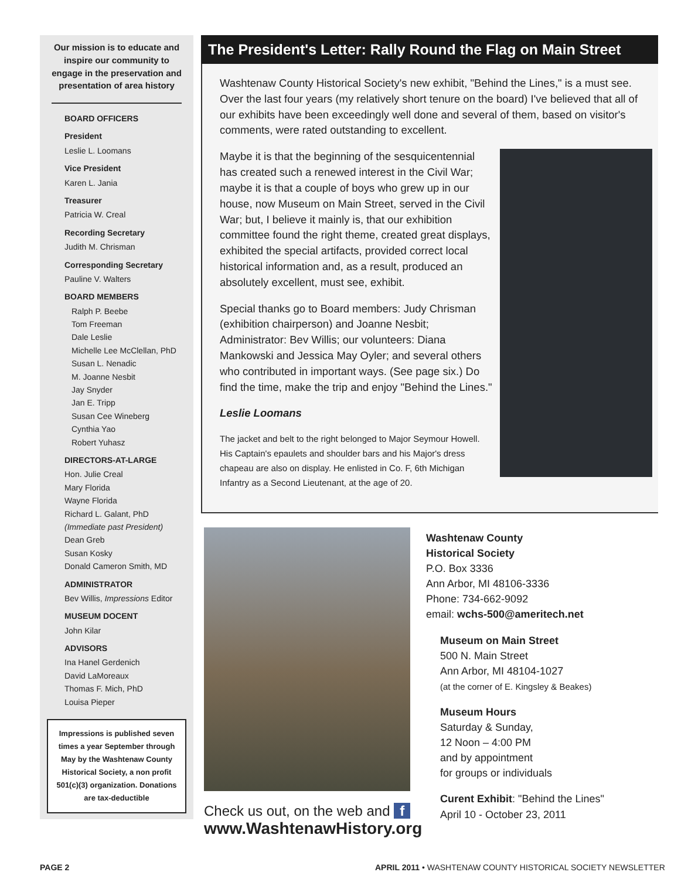Our mission is to educate and inspire our community to engage in the preservation and presentation of area history
BOARD OFFICERS
President
Leslie L. Loomans
Vice President
Karen L. Jania
Treasurer
Patricia W. Creal
Recording Secretary
Judith M. Chrisman
Corresponding Secretary
Pauline V. Walters
BOARD MEMBERS
Ralph P. Beebe
Tom Freeman
Dale Leslie
Michelle Lee McClellan, PhD
Susan L. Nenadic
M. Joanne Nesbit
Jay Snyder
Jan E. Tripp
Susan Cee Wineberg
Cynthia Yao
Robert Yuhasz
DIRECTORS-AT-LARGE
Hon. Julie Creal
Mary Florida
Wayne Florida
Richard L. Galant, PhD
(Immediate past President)
Dean Greb
Susan Kosky
Donald Cameron Smith, MD
ADMINISTRATOR
Bev Willis, Impressions Editor
MUSEUM DOCENT
John Kilar
ADVISORS
Ina Hanel Gerdenich
David LaMoreaux
Thomas F. Mich, PhD
Louisa Pieper
Impressions is published seven times a year September through May by the Washtenaw County Historical Society, a non profit 501(c)(3) organization. Donations are tax-deductible
The President's Letter: Rally Round the Flag on Main Street
Washtenaw County Historical Society's new exhibit, "Behind the Lines," is a must see. Over the last four years (my relatively short tenure on the board) I've believed that all of our exhibits have been exceedingly well done and several of them, based on visitor's comments, were rated outstanding to excellent.
Maybe it is that the beginning of the sesquicentennial has created such a renewed interest in the Civil War; maybe it is that a couple of boys who grew up in our house, now Museum on Main Street, served in the Civil War; but, I believe it mainly is, that our exhibition committee found the right theme, created great displays, exhibited the special artifacts, provided correct local historical information and, as a result, produced an absolutely excellent, must see, exhibit.
Special thanks go to Board members: Judy Chrisman (exhibition chairperson) and Joanne Nesbit; Administrator: Bev Willis; our volunteers: Diana Mankowski and Jessica May Oyler; and several others who contributed in important ways. (See page six.) Do find the time, make the trip and enjoy "Behind the Lines."
Leslie Loomans
The jacket and belt to the right belonged to Major Seymour Howell. His Captain's epaulets and shoulder bars and his Major's dress chapeau are also on display. He enlisted in Co. F, 6th Michigan Infantry as a Second Lieutenant, at the age of 20.
Check us out, on the web and f
www.WashtenawHistory.org
Washtenaw County
Historical Society
P.O. Box 3336
Ann Arbor, MI 48106-3336
Phone: 734-662-9092
email: wchs-500@ameritech.net
Museum on Main Street
500 N. Main Street
Ann Arbor, MI 48104-1027
(at the corner of E. Kingsley & Beakes)
Museum Hours
Saturday & Sunday,
12 Noon – 4:00 PM
and by appointment
for groups or individuals
Curent Exhibit: "Behind the Lines"
April 10 - October 23, 2011
PAGE 2
APRIL 2011 • WASHTENAW COUNTY HISTORICAL SOCIETY NEWSLETTER